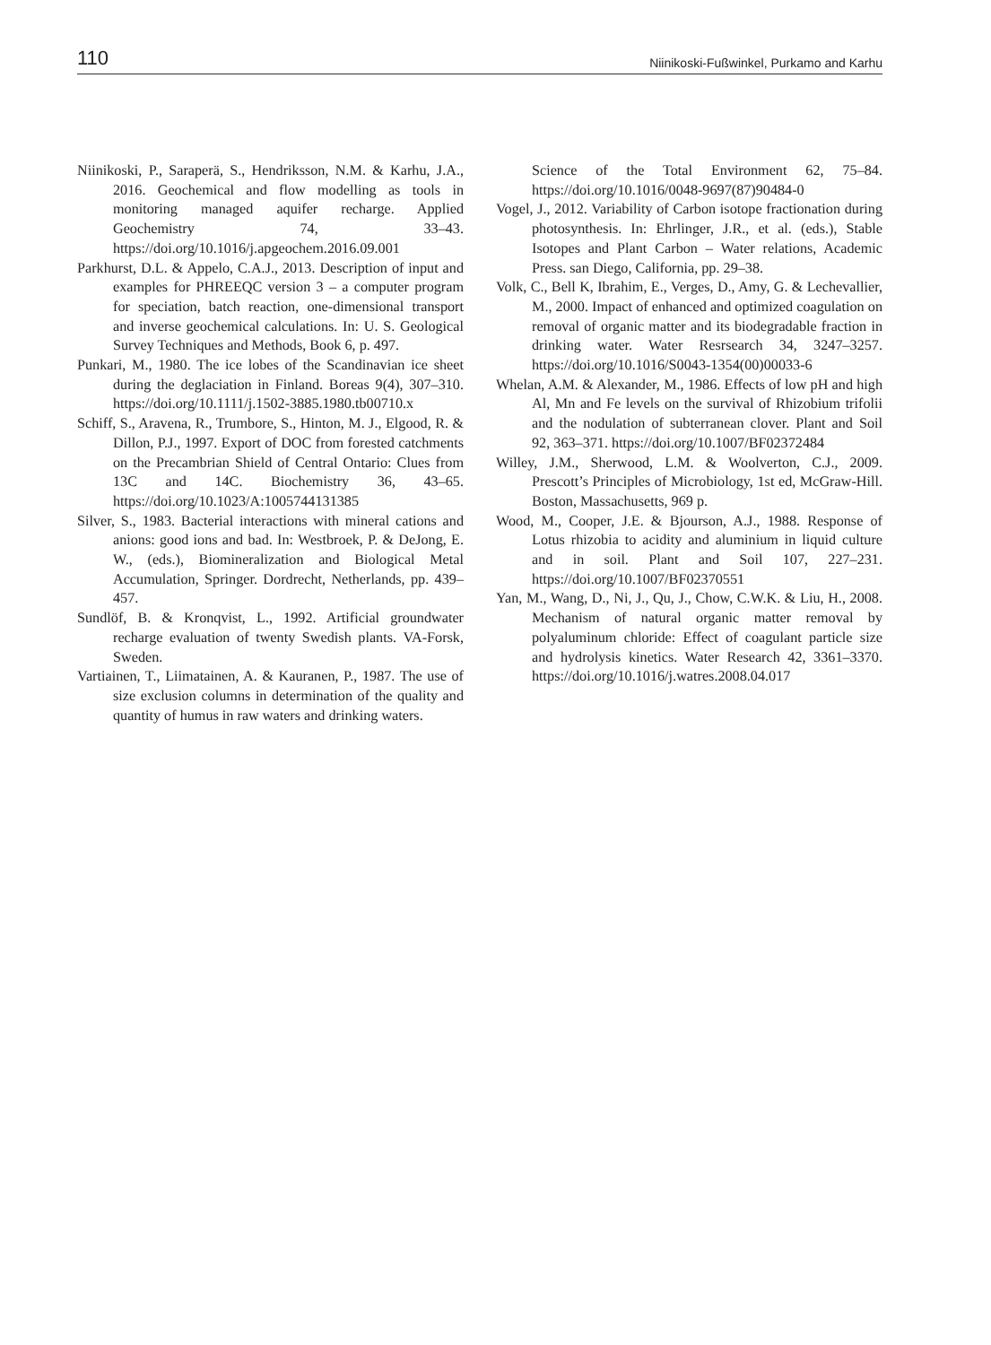110 Niinikoski-Fußwinkel, Purkamo and Karhu
Niinikoski, P., Saraperä, S., Hendriksson, N.M. & Karhu, J.A., 2016. Geochemical and flow modelling as tools in monitoring managed aquifer recharge. Applied Geochemistry 74, 33–43. https://doi.org/10.1016/j.apgeochem.2016.09.001
Parkhurst, D.L. & Appelo, C.A.J., 2013. Description of input and examples for PHREEQC version 3 – a computer program for speciation, batch reaction, one-dimensional transport and inverse geochemical calculations. In: U. S. Geological Survey Techniques and Methods, Book 6, p. 497.
Punkari, M., 1980. The ice lobes of the Scandinavian ice sheet during the deglaciation in Finland. Boreas 9(4), 307–310. https://doi.org/10.1111/j.1502-3885.1980.tb00710.x
Schiff, S., Aravena, R., Trumbore, S., Hinton, M. J., Elgood, R. & Dillon, P.J., 1997. Export of DOC from forested catchments on the Precambrian Shield of Central Ontario: Clues from 13C and 14C. Biochemistry 36, 43–65. https://doi.org/10.1023/A:1005744131385
Silver, S., 1983. Bacterial interactions with mineral cations and anions: good ions and bad. In: Westbroek, P. & DeJong, E. W., (eds.), Biomineralization and Biological Metal Accumulation, Springer. Dordrecht, Netherlands, pp. 439–457.
Sundlöf, B. & Kronqvist, L., 1992. Artificial groundwater recharge evaluation of twenty Swedish plants. VA-Forsk, Sweden.
Vartiainen, T., Liimatainen, A. & Kauranen, P., 1987. The use of size exclusion columns in determination of the quality and quantity of humus in raw waters and drinking waters.
Science of the Total Environment 62, 75–84. https://doi.org/10.1016/0048-9697(87)90484-0
Vogel, J., 2012. Variability of Carbon isotope fractionation during photosynthesis. In: Ehrlinger, J.R., et al. (eds.), Stable Isotopes and Plant Carbon – Water relations, Academic Press. san Diego, California, pp. 29–38.
Volk, C., Bell K, Ibrahim, E., Verges, D., Amy, G. & Lechevallier, M., 2000. Impact of enhanced and optimized coagulation on removal of organic matter and its biodegradable fraction in drinking water. Water Resrsearch 34, 3247–3257. https://doi.org/10.1016/S0043-1354(00)00033-6
Whelan, A.M. & Alexander, M., 1986. Effects of low pH and high Al, Mn and Fe levels on the survival of Rhizobium trifolii and the nodulation of subterranean clover. Plant and Soil 92, 363–371. https://doi.org/10.1007/BF02372484
Willey, J.M., Sherwood, L.M. & Woolverton, C.J., 2009. Prescott’s Principles of Microbiology, 1st ed, McGraw-Hill. Boston, Massachusetts, 969 p.
Wood, M., Cooper, J.E. & Bjourson, A.J., 1988. Response of Lotus rhizobia to acidity and aluminium in liquid culture and in soil. Plant and Soil 107, 227–231. https://doi.org/10.1007/BF02370551
Yan, M., Wang, D., Ni, J., Qu, J., Chow, C.W.K. & Liu, H., 2008. Mechanism of natural organic matter removal by polyaluminum chloride: Effect of coagulant particle size and hydrolysis kinetics. Water Research 42, 3361–3370. https://doi.org/10.1016/j.watres.2008.04.017